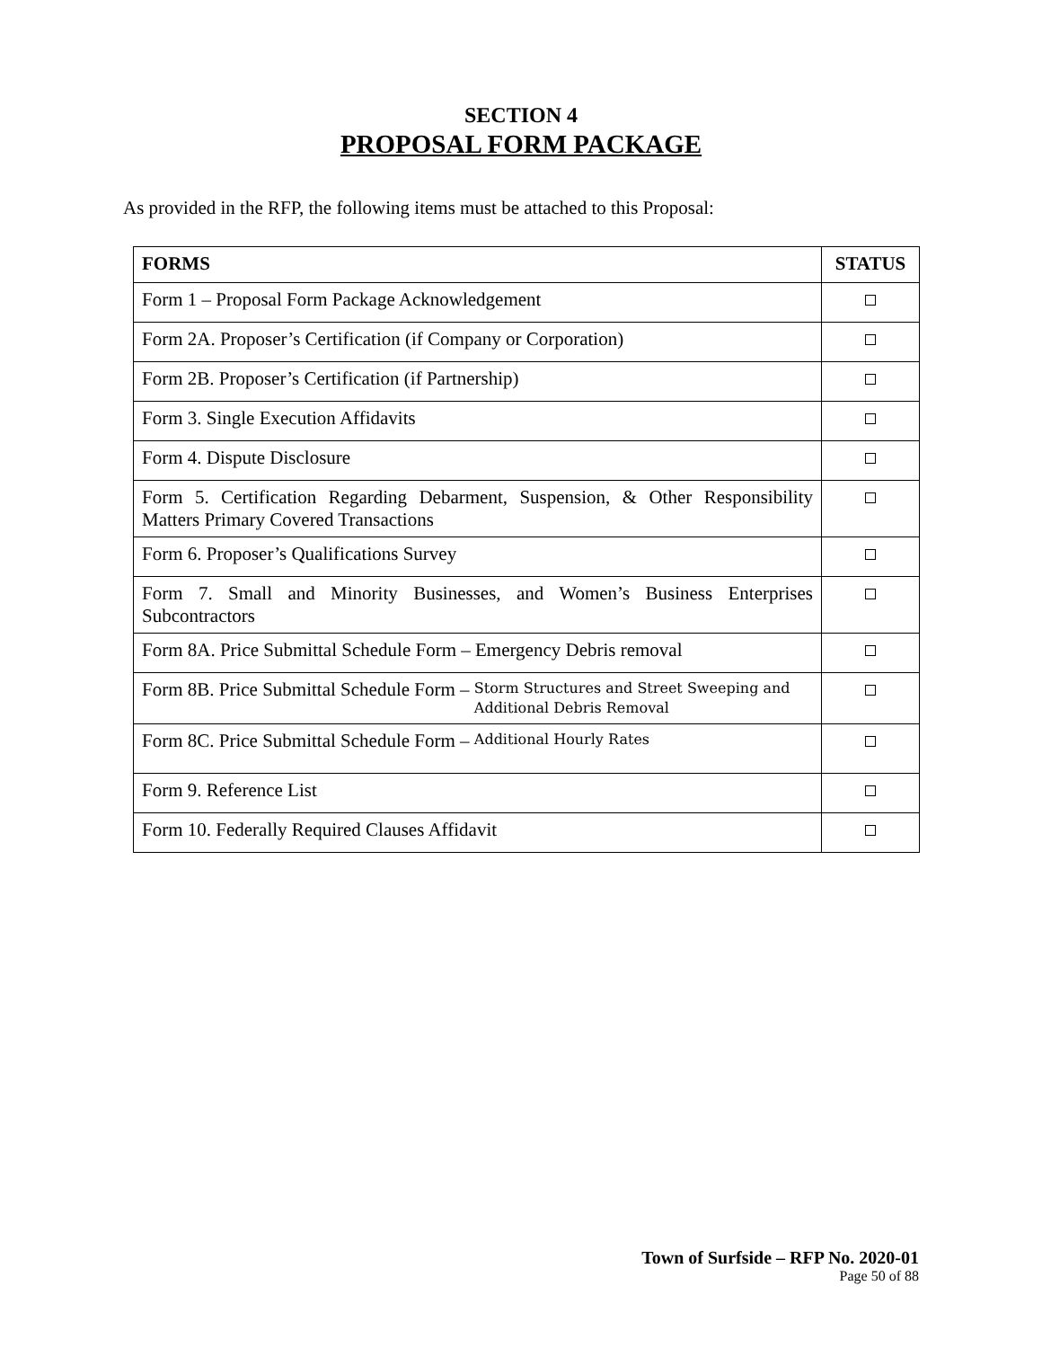SECTION 4
PROPOSAL FORM PACKAGE
As provided in the RFP, the following items must be attached to this Proposal:
| FORMS | STATUS |
| --- | --- |
| Form 1 – Proposal Form Package Acknowledgement | |
| Form 2A. Proposer’s Certification (if Company or Corporation) | |
| Form 2B. Proposer’s Certification (if Partnership) | |
| Form 3. Single Execution Affidavits | |
| Form 4. Dispute Disclosure | |
| Form 5. Certification Regarding Debarment, Suspension, & Other Responsibility Matters Primary Covered Transactions | |
| Form 6. Proposer’s Qualifications Survey | |
| Form 7. Small and Minority Businesses, and Women’s Business Enterprises Subcontractors | |
| Form 8A. Price Submittal Schedule Form – Emergency Debris removal | |
| Form 8B. Price Submittal Schedule Form – Storm Structures and Street Sweeping and Additional Debris Removal | |
| Form 8C. Price Submittal Schedule Form – Additional Hourly Rates | |
| Form 9. Reference List | |
| Form 10. Federally Required Clauses Affidavit | |
Town of Surfside – RFP No. 2020-01
Page 50 of 88